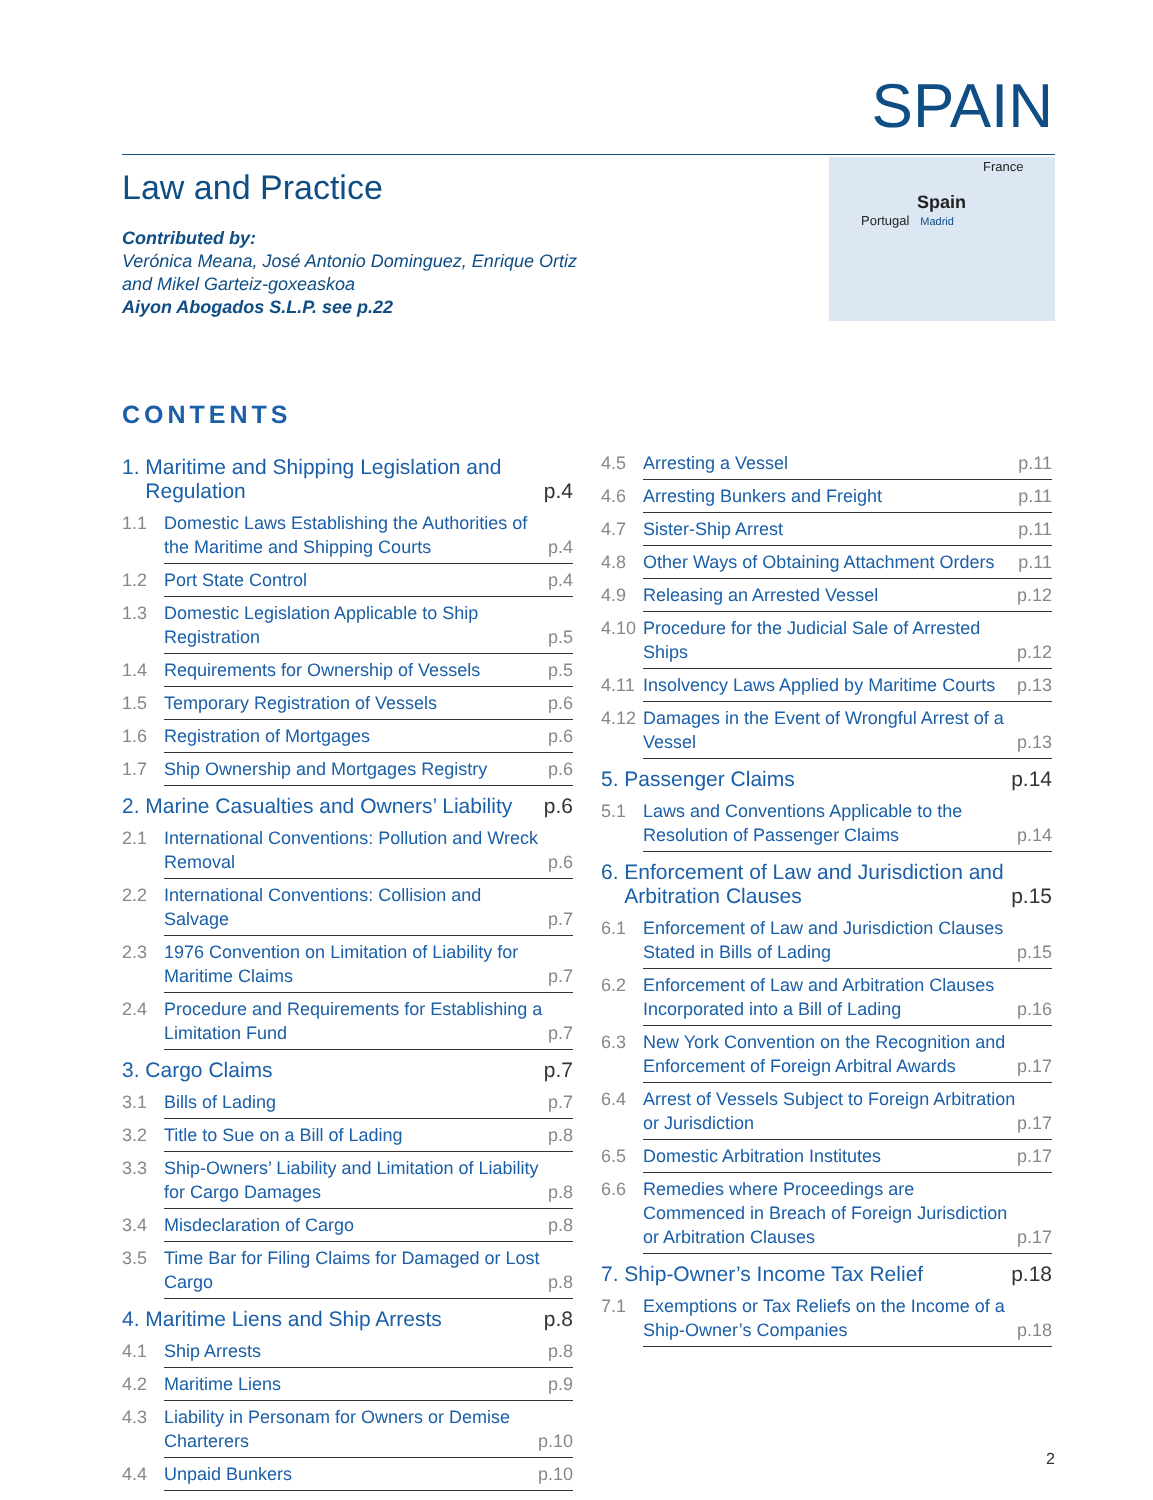SPAIN
Law and Practice
Contributed by:
Verónica Meana, José Antonio Dominguez, Enrique Ortiz
and Mikel Garteiz-goxeaskoa
Aiyon Abogados S.L.P. see p.22
France
Spain
Portugal Madrid
CONTENTS
1. Maritime and Shipping Legislation and
Regulation p.4
1.1 Domestic Laws Establishing the Authorities of the Maritime and Shipping Courts p.4
1.2 Port State Control p.4
1.3 Domestic Legislation Applicable to Ship Registration p.5
1.4 Requirements for Ownership of Vessels p.5
1.5 Temporary Registration of Vessels p.6
1.6 Registration of Mortgages p.6
1.7 Ship Ownership and Mortgages Registry p.6
2. Marine Casualties and Owners’ Liability p.6
2.1 International Conventions: Pollution and Wreck Removal p.6
2.2 International Conventions: Collision and Salvage p.7
2.3 1976 Convention on Limitation of Liability for Maritime Claims p.7
2.4 Procedure and Requirements for Establishing a Limitation Fund p.7
3. Cargo Claims p.7
3.1 Bills of Lading p.7
3.2 Title to Sue on a Bill of Lading p.8
3.3 Ship-Owners’ Liability and Limitation of Liability for Cargo Damages p.8
3.4 Misdeclaration of Cargo p.8
3.5 Time Bar for Filing Claims for Damaged or Lost Cargo p.8
4. Maritime Liens and Ship Arrests p.8
4.1 Ship Arrests p.8
4.2 Maritime Liens p.9
4.3 Liability in Personam for Owners or Demise Charterers p.10
4.4 Unpaid Bunkers p.10
4.5 Arresting a Vessel p.11
4.6 Arresting Bunkers and Freight p.11
4.7 Sister-Ship Arrest p.11
4.8 Other Ways of Obtaining Attachment Orders p.11
4.9 Releasing an Arrested Vessel p.12
4.10 Procedure for the Judicial Sale of Arrested Ships p.12
4.11 Insolvency Laws Applied by Maritime Courts p.13
4.12 Damages in the Event of Wrongful Arrest of a Vessel p.13
5. Passenger Claims p.14
5.1 Laws and Conventions Applicable to the Resolution of Passenger Claims p.14
6. Enforcement of Law and Jurisdiction and
Arbitration Clauses p.15
6.1 Enforcement of Law and Jurisdiction Clauses Stated in Bills of Lading p.15
6.2 Enforcement of Law and Arbitration Clauses Incorporated into a Bill of Lading p.16
6.3 New York Convention on the Recognition and Enforcement of Foreign Arbitral Awards p.17
6.4 Arrest of Vessels Subject to Foreign Arbitration or Jurisdiction p.17
6.5 Domestic Arbitration Institutes p.17
6.6 Remedies where Proceedings are Commenced in Breach of Foreign Jurisdiction or Arbitration Clauses p.17
7. Ship-Owner’s Income Tax Relief p.18
7.1 Exemptions or Tax Reliefs on the Income of a Ship-Owner’s Companies p.18
2